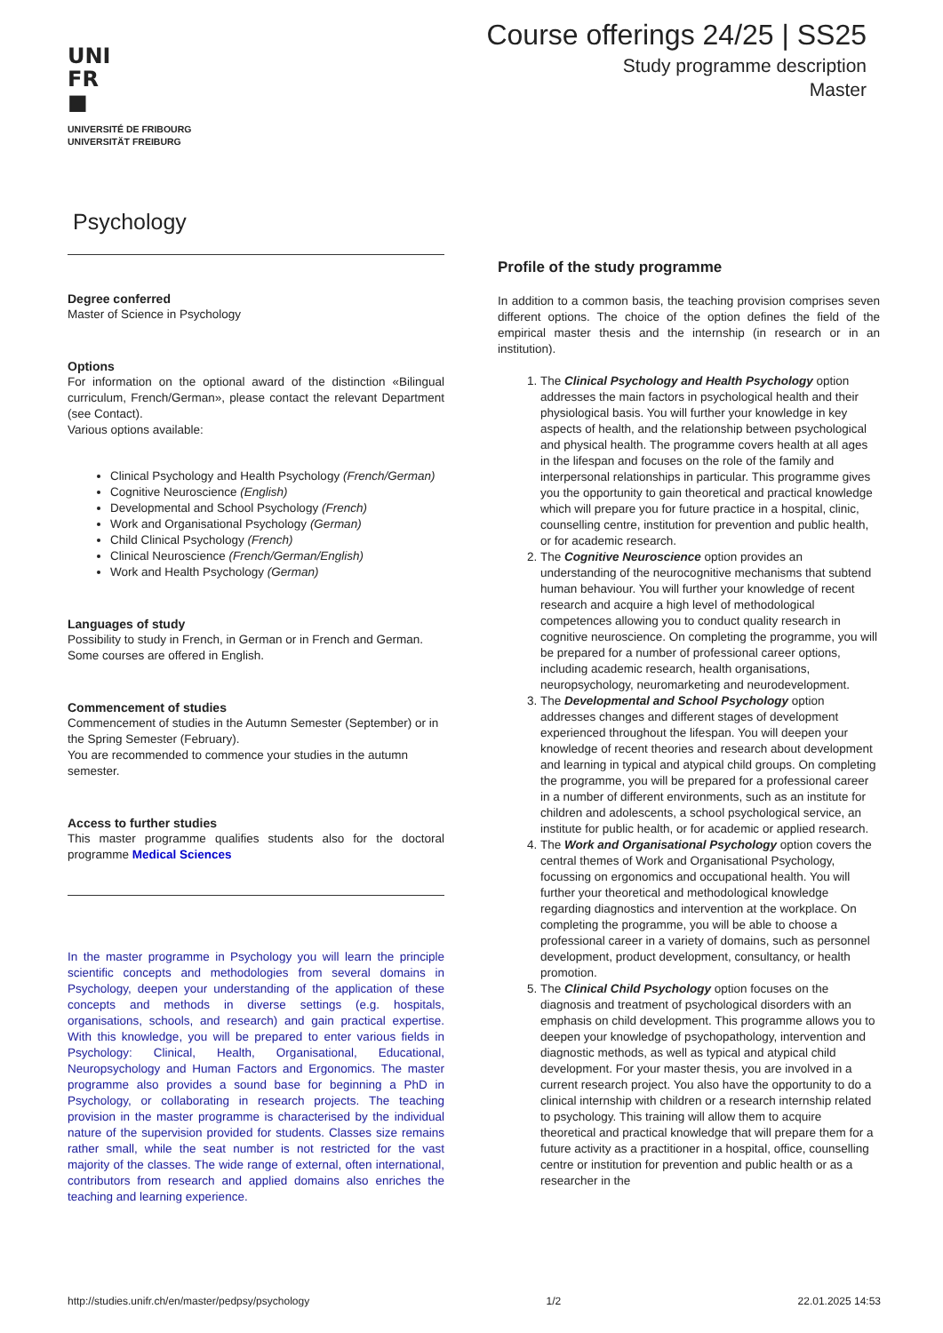UNI
FR
■
UNIVERSITÉ DE FRIBOURG
UNIVERSITÄT FREIBURG
Course offerings 24/25 | SS25
Study programme description
Master
Psychology
Degree conferred
Master of Science in Psychology
Options
For information on the optional award of the distinction «Bilingual curriculum, French/German», please contact the relevant Department (see Contact).
Various options available:
Clinical Psychology and Health Psychology (French/German)
Cognitive Neuroscience (English)
Developmental and School Psychology (French)
Work and Organisational Psychology (German)
Child Clinical Psychology (French)
Clinical Neuroscience (French/German/English)
Work and Health Psychology (German)
Languages of study
Possibility to study in French, in German or in French and German. Some courses are offered in English.
Commencement of studies
Commencement of studies in the Autumn Semester (September) or in the Spring Semester (February).
You are recommended to commence your studies in the autumn semester.
Access to further studies
This master programme qualifies students also for the doctoral programme Medical Sciences
In the master programme in Psychology you will learn the principle scientific concepts and methodologies from several domains in Psychology, deepen your understanding of the application of these concepts and methods in diverse settings (e.g. hospitals, organisations, schools, and research) and gain practical expertise. With this knowledge, you will be prepared to enter various fields in Psychology: Clinical, Health, Organisational, Educational, Neuropsychology and Human Factors and Ergonomics. The master programme also provides a sound base for beginning a PhD in Psychology, or collaborating in research projects. The teaching provision in the master programme is characterised by the individual nature of the supervision provided for students. Classes size remains rather small, while the seat number is not restricted for the vast majority of the classes. The wide range of external, often international, contributors from research and applied domains also enriches the teaching and learning experience.
Profile of the study programme
In addition to a common basis, the teaching provision comprises seven different options. The choice of the option defines the field of the empirical master thesis and the internship (in research or in an institution).
1. The Clinical Psychology and Health Psychology option addresses the main factors in psychological health and their physiological basis. You will further your knowledge in key aspects of health, and the relationship between psychological and physical health. The programme covers health at all ages in the lifespan and focuses on the role of the family and interpersonal relationships in particular. This programme gives you the opportunity to gain theoretical and practical knowledge which will prepare you for future practice in a hospital, clinic, counselling centre, institution for prevention and public health, or for academic research.
2. The Cognitive Neuroscience option provides an understanding of the neurocognitive mechanisms that subtend human behaviour. You will further your knowledge of recent research and acquire a high level of methodological competences allowing you to conduct quality research in cognitive neuroscience. On completing the programme, you will be prepared for a number of professional career options, including academic research, health organisations, neuropsychology, neuromarketing and neurodevelopment.
3. The Developmental and School Psychology option addresses changes and different stages of development experienced throughout the lifespan. You will deepen your knowledge of recent theories and research about development and learning in typical and atypical child groups. On completing the programme, you will be prepared for a professional career in a number of different environments, such as an institute for children and adolescents, a school psychological service, an institute for public health, or for academic or applied research.
4. The Work and Organisational Psychology option covers the central themes of Work and Organisational Psychology, focussing on ergonomics and occupational health. You will further your theoretical and methodological knowledge regarding diagnostics and intervention at the workplace. On completing the programme, you will be able to choose a professional career in a variety of domains, such as personnel development, product development, consultancy, or health promotion.
5. The Clinical Child Psychology option focuses on the diagnosis and treatment of psychological disorders with an emphasis on child development. This programme allows you to deepen your knowledge of psychopathology, intervention and diagnostic methods, as well as typical and atypical child development. For your master thesis, you are involved in a current research project. You also have the opportunity to do a clinical internship with children or a research internship related to psychology. This training will allow them to acquire theoretical and practical knowledge that will prepare them for a future activity as a practitioner in a hospital, office, counselling centre or institution for prevention and public health or as a researcher in the
http://studies.unifr.ch/en/master/pedpsy/psychology 1/2 22.01.2025 14:53